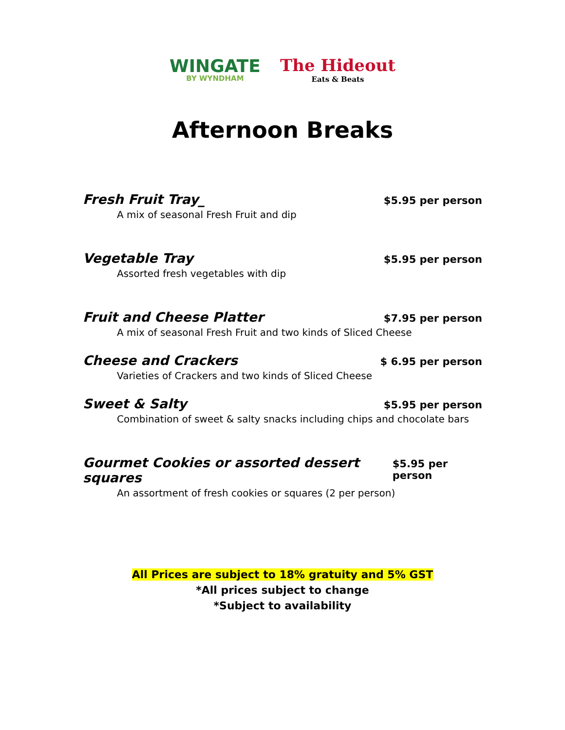WINGATE
BY WYNDHAM
The Hideout
Eats & Beats
Afternoon Breaks
Fresh Fruit Tray_ $5.95 per person
A mix of seasonal Fresh Fruit and dip
Vegetable Tray $5.95 per person
Assorted fresh vegetables with dip
Fruit and Cheese Platter $7.95 per person
A mix of seasonal Fresh Fruit and two kinds of Sliced Cheese
Cheese and Crackers $ 6.95 per person
Varieties of Crackers and two kinds of Sliced Cheese
Sweet & Salty $5.95 per person
Combination of sweet & salty snacks including chips and chocolate bars
Gourmet Cookies or assorted dessert squares $5.95 per person
An assortment of fresh cookies or squares (2 per person)
All Prices are subject to 18% gratuity and 5% GST
*All prices subject to change
*Subject to availability